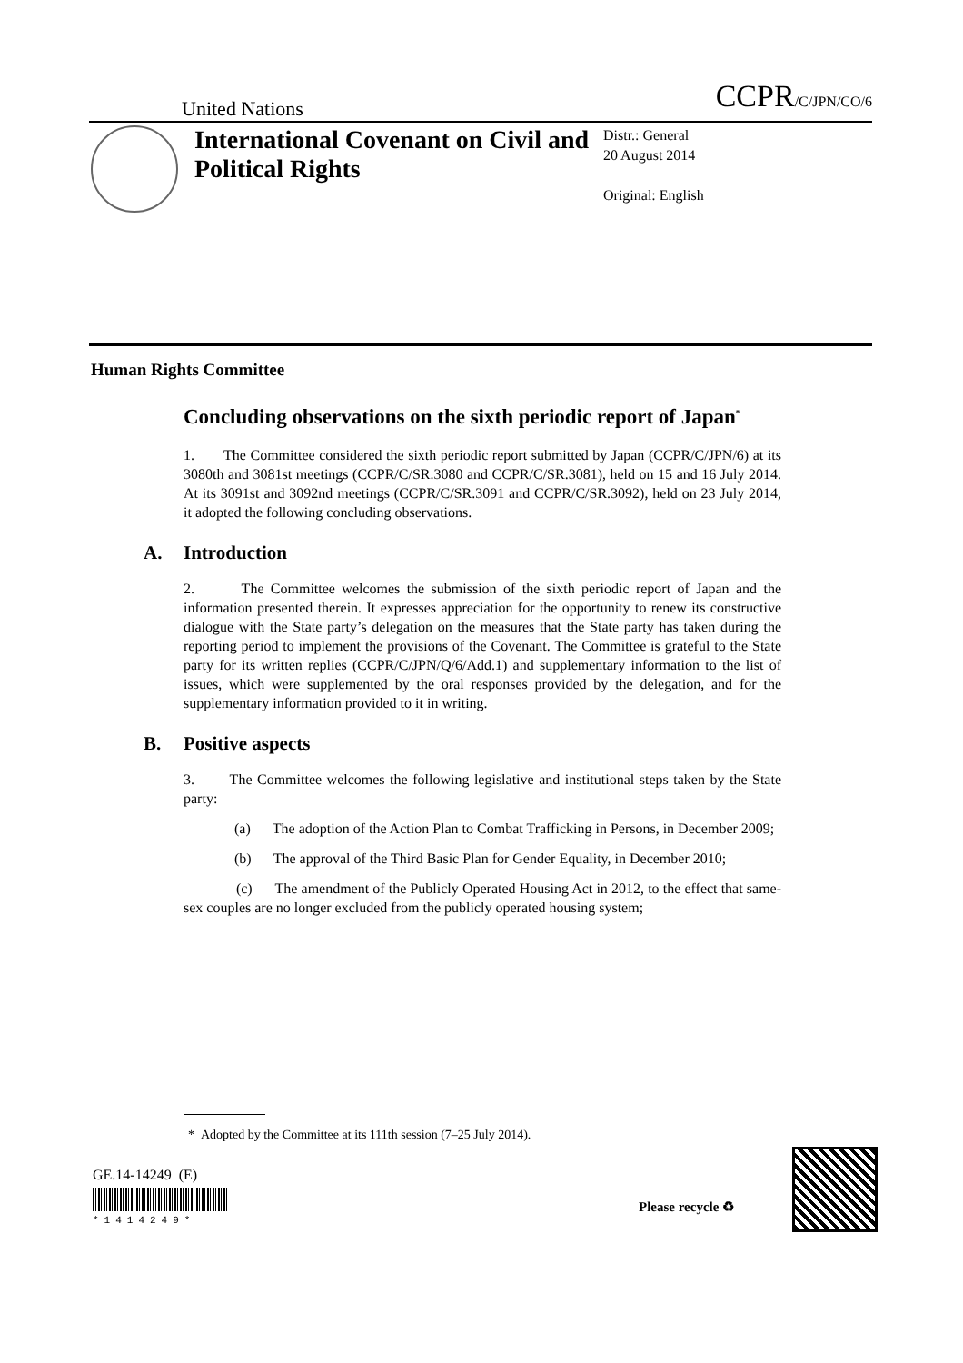United Nations
CCPR/C/JPN/CO/6
International Covenant on Civil and Political Rights
Distr.: General
20 August 2014
Original: English
Human Rights Committee
Concluding observations on the sixth periodic report of Japan<sup>*</sup>
1. The Committee considered the sixth periodic report submitted by Japan (CCPR/C/JPN/6) at its 3080th and 3081st meetings (CCPR/C/SR.3080 and CCPR/C/SR.3081), held on 15 and 16 July 2014. At its 3091st and 3092nd meetings (CCPR/C/SR.3091 and CCPR/C/SR.3092), held on 23 July 2014, it adopted the following concluding observations.
A. Introduction
2. The Committee welcomes the submission of the sixth periodic report of Japan and the information presented therein. It expresses appreciation for the opportunity to renew its constructive dialogue with the State party’s delegation on the measures that the State party has taken during the reporting period to implement the provisions of the Covenant. The Committee is grateful to the State party for its written replies (CCPR/C/JPN/Q/6/Add.1) and supplementary information to the list of issues, which were supplemented by the oral responses provided by the delegation, and for the supplementary information provided to it in writing.
B. Positive aspects
3. The Committee welcomes the following legislative and institutional steps taken by the State party:
(a) The adoption of the Action Plan to Combat Trafficking in Persons, in December 2009;
(b) The approval of the Third Basic Plan for Gender Equality, in December 2010;
(c) The amendment of the Publicly Operated Housing Act in 2012, to the effect that same-sex couples are no longer excluded from the publicly operated housing system;
* Adopted by the Committee at its 111th session (7–25 July 2014).
GE.14-14249 (E)
*1414249*
Please recycle ♻